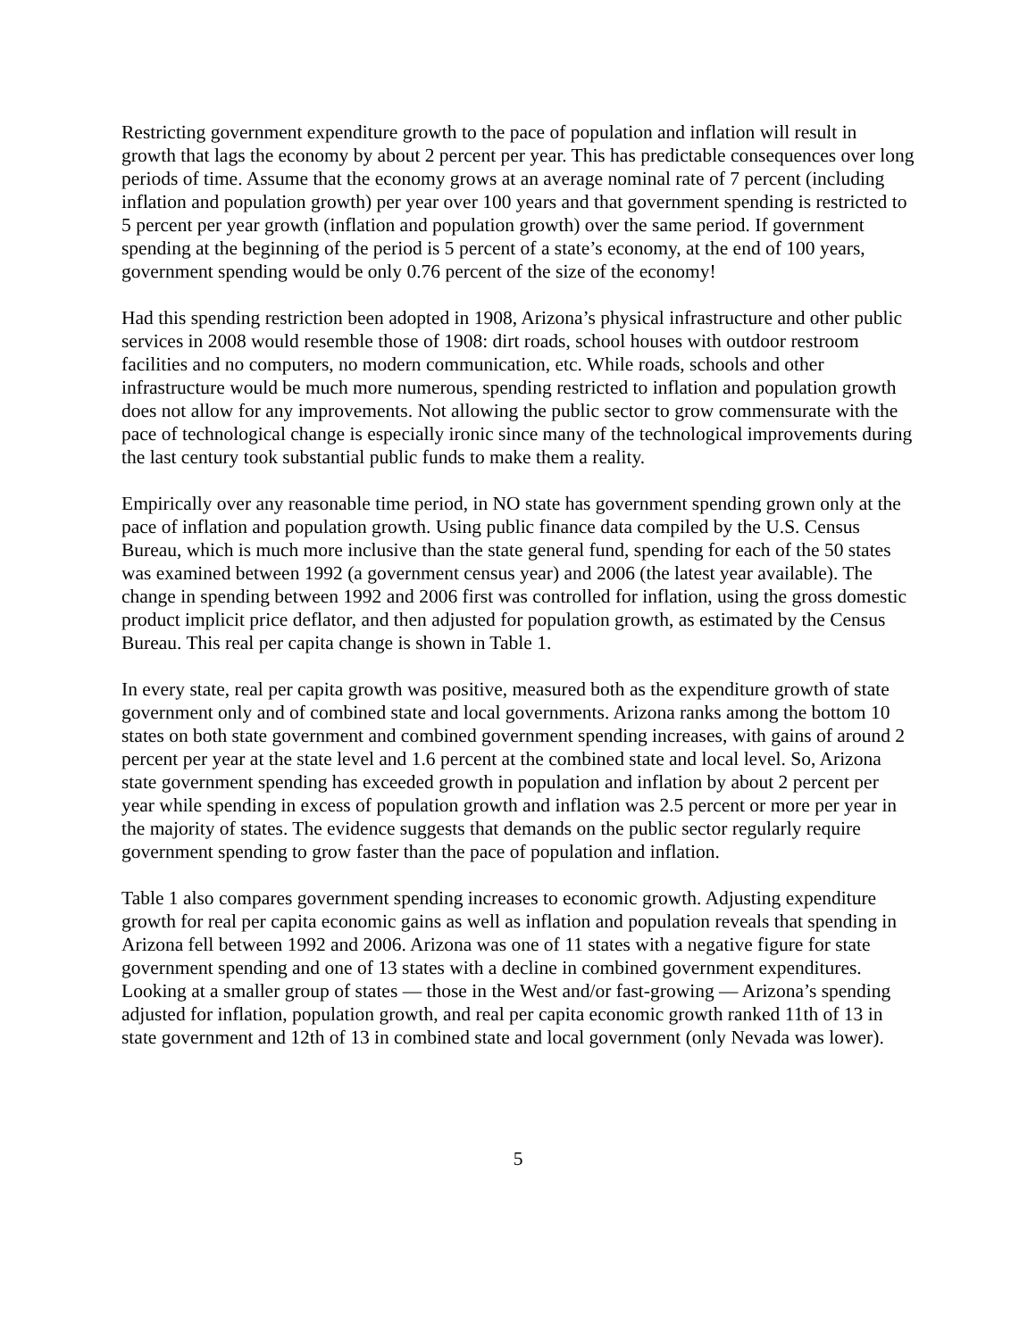Restricting government expenditure growth to the pace of population and inflation will result in growth that lags the economy by about 2 percent per year. This has predictable consequences over long periods of time. Assume that the economy grows at an average nominal rate of 7 percent (including inflation and population growth) per year over 100 years and that government spending is restricted to 5 percent per year growth (inflation and population growth) over the same period. If government spending at the beginning of the period is 5 percent of a state’s economy, at the end of 100 years, government spending would be only 0.76 percent of the size of the economy!
Had this spending restriction been adopted in 1908, Arizona’s physical infrastructure and other public services in 2008 would resemble those of 1908: dirt roads, school houses with outdoor restroom facilities and no computers, no modern communication, etc. While roads, schools and other infrastructure would be much more numerous, spending restricted to inflation and population growth does not allow for any improvements. Not allowing the public sector to grow commensurate with the pace of technological change is especially ironic since many of the technological improvements during the last century took substantial public funds to make them a reality.
Empirically over any reasonable time period, in NO state has government spending grown only at the pace of inflation and population growth. Using public finance data compiled by the U.S. Census Bureau, which is much more inclusive than the state general fund, spending for each of the 50 states was examined between 1992 (a government census year) and 2006 (the latest year available). The change in spending between 1992 and 2006 first was controlled for inflation, using the gross domestic product implicit price deflator, and then adjusted for population growth, as estimated by the Census Bureau. This real per capita change is shown in Table 1.
In every state, real per capita growth was positive, measured both as the expenditure growth of state government only and of combined state and local governments. Arizona ranks among the bottom 10 states on both state government and combined government spending increases, with gains of around 2 percent per year at the state level and 1.6 percent at the combined state and local level. So, Arizona state government spending has exceeded growth in population and inflation by about 2 percent per year while spending in excess of population growth and inflation was 2.5 percent or more per year in the majority of states. The evidence suggests that demands on the public sector regularly require government spending to grow faster than the pace of population and inflation.
Table 1 also compares government spending increases to economic growth. Adjusting expenditure growth for real per capita economic gains as well as inflation and population reveals that spending in Arizona fell between 1992 and 2006. Arizona was one of 11 states with a negative figure for state government spending and one of 13 states with a decline in combined government expenditures. Looking at a smaller group of states — those in the West and/or fast-growing — Arizona’s spending adjusted for inflation, population growth, and real per capita economic growth ranked 11th of 13 in state government and 12th of 13 in combined state and local government (only Nevada was lower).
5